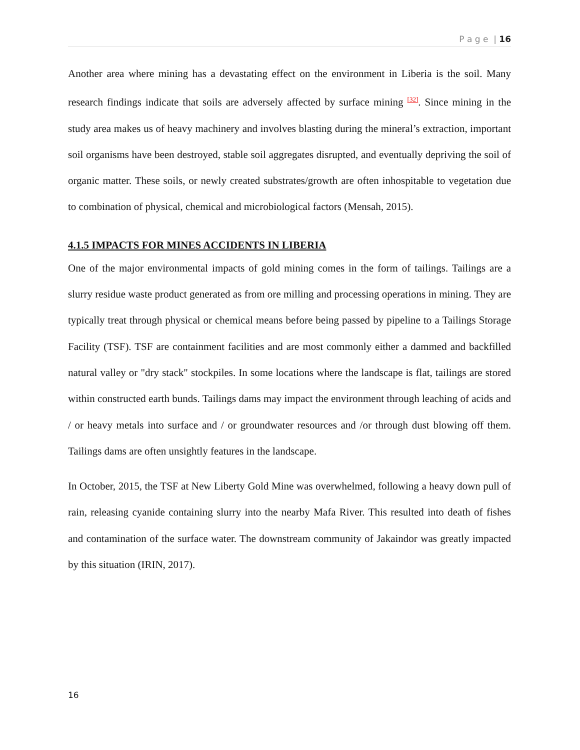P a g e | 16
Another area where mining has a devastating effect on the environment in Liberia is the soil. Many research findings indicate that soils are adversely affected by surface mining <sup>[32]</sup>. Since mining in the study area makes us of heavy machinery and involves blasting during the mineral’s extraction, important soil organisms have been destroyed, stable soil aggregates disrupted, and eventually depriving the soil of organic matter. These soils, or newly created substrates/growth are often inhospitable to vegetation due to combination of physical, chemical and microbiological factors (Mensah, 2015).
4.1.5 IMPACTS FOR MINES ACCIDENTS IN LIBERIA
One of the major environmental impacts of gold mining comes in the form of tailings. Tailings are a slurry residue waste product generated as from ore milling and processing operations in mining. They are typically treat through physical or chemical means before being passed by pipeline to a Tailings Storage Facility (TSF). TSF are containment facilities and are most commonly either a dammed and backfilled natural valley or "dry stack" stockpiles. In some locations where the landscape is flat, tailings are stored within constructed earth bunds. Tailings dams may impact the environment through leaching of acids and / or heavy metals into surface and / or groundwater resources and /or through dust blowing off them. Tailings dams are often unsightly features in the landscape.
In October, 2015, the TSF at New Liberty Gold Mine was overwhelmed, following a heavy down pull of rain, releasing cyanide containing slurry into the nearby Mafa River. This resulted into death of fishes and contamination of the surface water. The downstream community of Jakaindor was greatly impacted by this situation (IRIN, 2017).
16